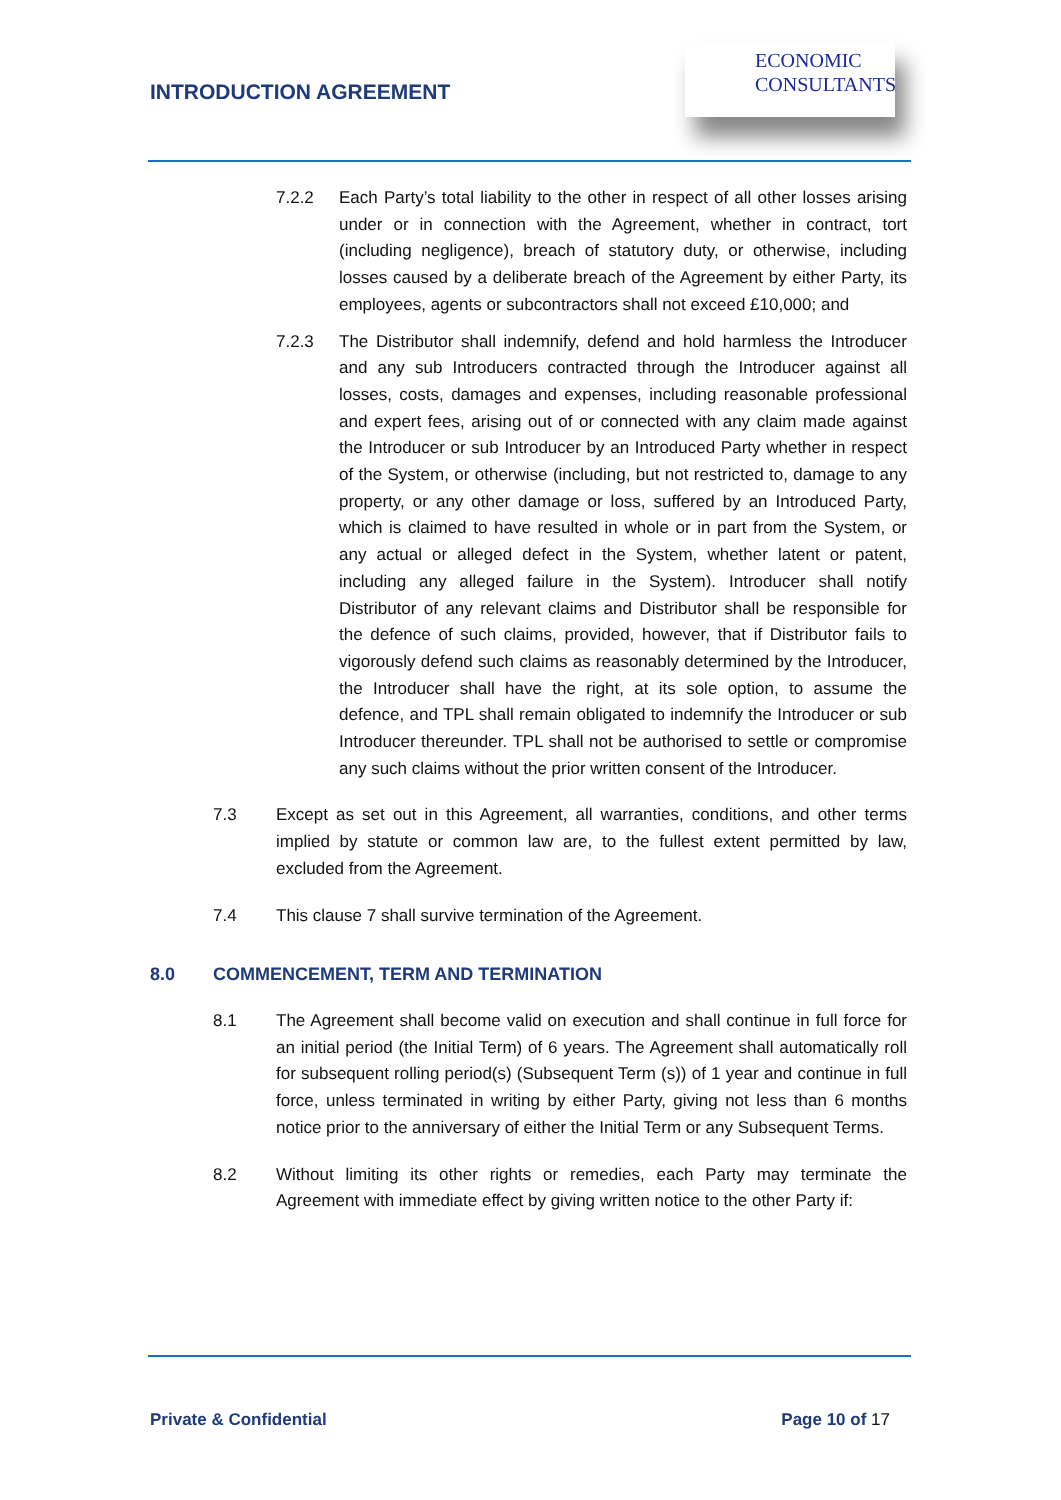INTRODUCTION AGREEMENT
ECONOMIC
CONSULTANTS
7.2.2 Each Party’s total liability to the other in respect of all other losses arising under or in connection with the Agreement, whether in contract, tort (including negligence), breach of statutory duty, or otherwise, including losses caused by a deliberate breach of the Agreement by either Party, its employees, agents or subcontractors shall not exceed £10,000; and
7.2.3 The Distributor shall indemnify, defend and hold harmless the Introducer and any sub Introducers contracted through the Introducer against all losses, costs, damages and expenses, including reasonable professional and expert fees, arising out of or connected with any claim made against the Introducer or sub Introducer by an Introduced Party whether in respect of the System, or otherwise (including, but not restricted to, damage to any property, or any other damage or loss, suffered by an Introduced Party, which is claimed to have resulted in whole or in part from the System, or any actual or alleged defect in the System, whether latent or patent, including any alleged failure in the System). Introducer shall notify Distributor of any relevant claims and Distributor shall be responsible for the defence of such claims, provided, however, that if Distributor fails to vigorously defend such claims as reasonably determined by the Introducer, the Introducer shall have the right, at its sole option, to assume the defence, and TPL shall remain obligated to indemnify the Introducer or sub Introducer thereunder. TPL shall not be authorised to settle or compromise any such claims without the prior written consent of the Introducer.
7.3 Except as set out in this Agreement, all warranties, conditions, and other terms implied by statute or common law are, to the fullest extent permitted by law, excluded from the Agreement.
7.4 This clause 7 shall survive termination of the Agreement.
8.0 COMMENCEMENT, TERM AND TERMINATION
8.1 The Agreement shall become valid on execution and shall continue in full force for an initial period (the Initial Term) of 6 years. The Agreement shall automatically roll for subsequent rolling period(s) (Subsequent Term (s)) of 1 year and continue in full force, unless terminated in writing by either Party, giving not less than 6 months notice prior to the anniversary of either the Initial Term or any Subsequent Terms.
8.2 Without limiting its other rights or remedies, each Party may terminate the Agreement with immediate effect by giving written notice to the other Party if:
Private & Confidential Page 10 of 17